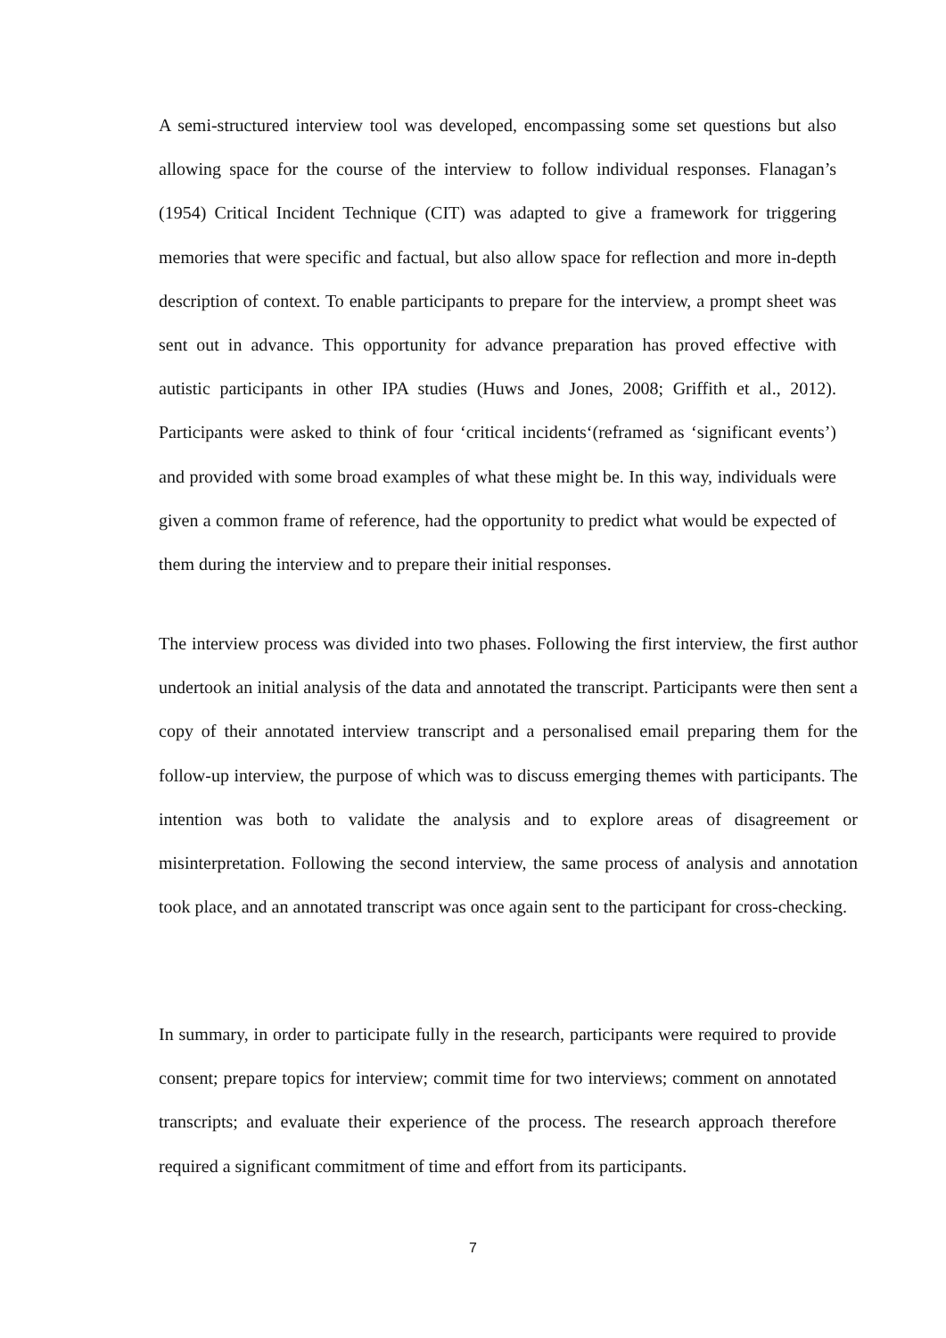A semi-structured interview tool was developed, encompassing some set questions but also allowing space for the course of the interview to follow individual responses. Flanagan’s (1954) Critical Incident Technique (CIT) was adapted to give a framework for triggering memories that were specific and factual, but also allow space for reflection and more in-depth description of context. To enable participants to prepare for the interview, a prompt sheet was sent out in advance. This opportunity for advance preparation has proved effective with autistic participants in other IPA studies (Huws and Jones, 2008; Griffith et al., 2012). Participants were asked to think of four ‘critical incidents‘(reframed as ‘significant events’) and provided with some broad examples of what these might be. In this way, individuals were given a common frame of reference, had the opportunity to predict what would be expected of them during the interview and to prepare their initial responses.
The interview process was divided into two phases. Following the first interview, the first author undertook an initial analysis of the data and annotated the transcript. Participants were then sent a copy of their annotated interview transcript and a personalised email preparing them for the follow-up interview, the purpose of which was to discuss emerging themes with participants. The intention was both to validate the analysis and to explore areas of disagreement or misinterpretation. Following the second interview, the same process of analysis and annotation took place, and an annotated transcript was once again sent to the participant for cross-checking.
In summary, in order to participate fully in the research, participants were required to provide consent; prepare topics for interview; commit time for two interviews; comment on annotated transcripts; and evaluate their experience of the process. The research approach therefore required a significant commitment of time and effort from its participants.
7